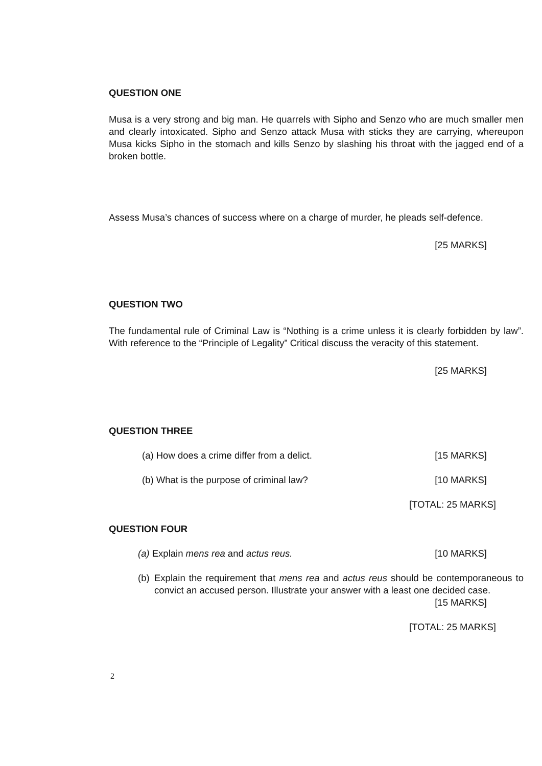QUESTION ONE
Musa is a very strong and big man. He quarrels with Sipho and Senzo who are much smaller men and clearly intoxicated. Sipho and Senzo attack Musa with sticks they are carrying, whereupon Musa kicks Sipho in the stomach and kills Senzo by slashing his throat with the jagged end of a broken bottle.
Assess Musa’s chances of success where on a charge of murder, he pleads self-defence.
[25 MARKS]
QUESTION TWO
The fundamental rule of Criminal Law is “Nothing is a crime unless it is clearly forbidden by law”. With reference to the “Principle of Legality” Critical discuss the veracity of this statement.
[25 MARKS]
QUESTION THREE
(a) How does a crime differ from a delict. [15 MARKS]
(b) What is the purpose of criminal law? [10 MARKS]
[TOTAL: 25 MARKS]
QUESTION FOUR
(a) Explain mens rea and actus reus. [10 MARKS]
(b)
Explain the requirement that mens rea and actus reus should be contemporaneous to convict an accused person. Illustrate your answer with a least one decided case. [15 MARKS]
[TOTAL: 25 MARKS]
2